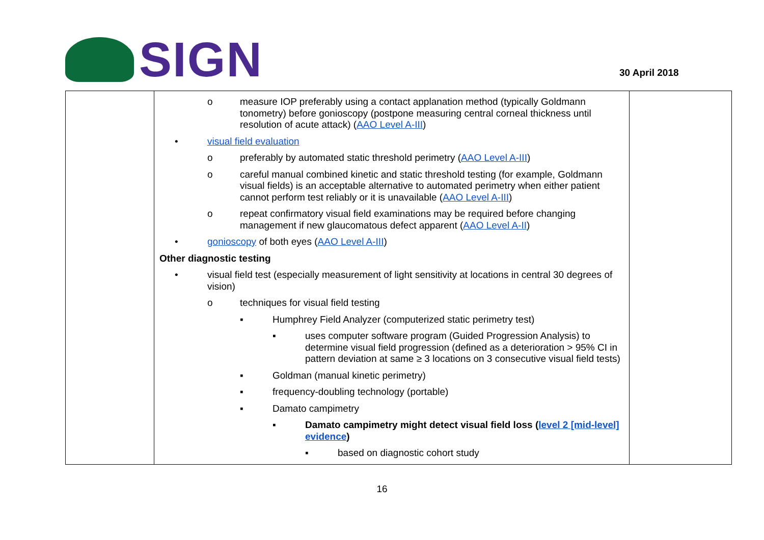SIGN
30 April 2018
| | o measure IOP preferably using a contact applanation method (typically Goldmann tonometry) before gonioscopy (postpone measuring central corneal thickness until resolution of acute attack) ( AAO Level A-III ) • visual field evaluation o preferably by automated static threshold perimetry ( AAO Level A-III ) o careful manual combined kinetic and static threshold testing (for example, Goldmann visual fields) is an acceptable alternative to automated perimetry when either patient cannot perform test reliably or it is unavailable ( AAO Level A-III ) o repeat confirmatory visual field examinations may be required before changing management if new glaucomatous defect apparent ( AAO Level A-II ) • gonioscopy of both eyes ( AAO Level A-III ) Other diagnostic testing • visual field test (especially measurement of light sensitivity at locations in central 30 degrees of vision) o techniques for visual field testing ▪ Humphrey Field Analyzer (computerized static perimetry test) ▪ uses computer software program (Guided Progression Analysis) to determine visual field progression (defined as a deterioration > 95% CI in pattern deviation at same ≥ 3 locations on 3 consecutive visual field tests) ▪ Goldman (manual kinetic perimetry) ▪ frequency-doubling technology (portable) ▪ Damato campimetry ▪ Damato campimetry might detect visual field loss ( level 2 [mid-level] evidence ) ▪ based on diagnostic cohort study | |
16